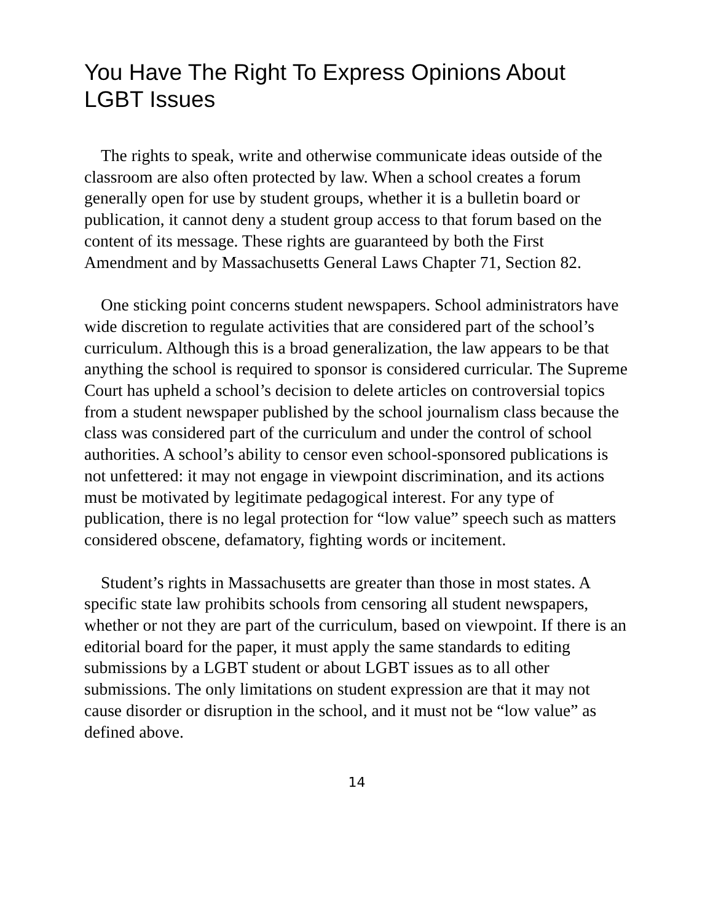You Have The Right To Express Opinions About LGBT Issues
The rights to speak, write and otherwise communicate ideas outside of the classroom are also often protected by law. When a school creates a forum generally open for use by student groups, whether it is a bulletin board or publication, it cannot deny a student group access to that forum based on the content of its message. These rights are guaranteed by both the First Amendment and by Massachusetts General Laws Chapter 71, Section 82.
One sticking point concerns student newspapers. School administrators have wide discretion to regulate activities that are considered part of the school’s curriculum. Although this is a broad generalization, the law appears to be that anything the school is required to sponsor is considered curricular. The Supreme Court has upheld a school’s decision to delete articles on controversial topics from a student newspaper published by the school journalism class because the class was considered part of the curriculum and under the control of school authorities. A school’s ability to censor even school-sponsored publications is not unfettered: it may not engage in viewpoint discrimination, and its actions must be motivated by legitimate pedagogical interest. For any type of publication, there is no legal protection for “low value” speech such as matters considered obscene, defamatory, fighting words or incitement.
Student’s rights in Massachusetts are greater than those in most states. A specific state law prohibits schools from censoring all student newspapers, whether or not they are part of the curriculum, based on viewpoint. If there is an editorial board for the paper, it must apply the same standards to editing submissions by a LGBT student or about LGBT issues as to all other submissions. The only limitations on student expression are that it may not cause disorder or disruption in the school, and it must not be “low value” as defined above.
14